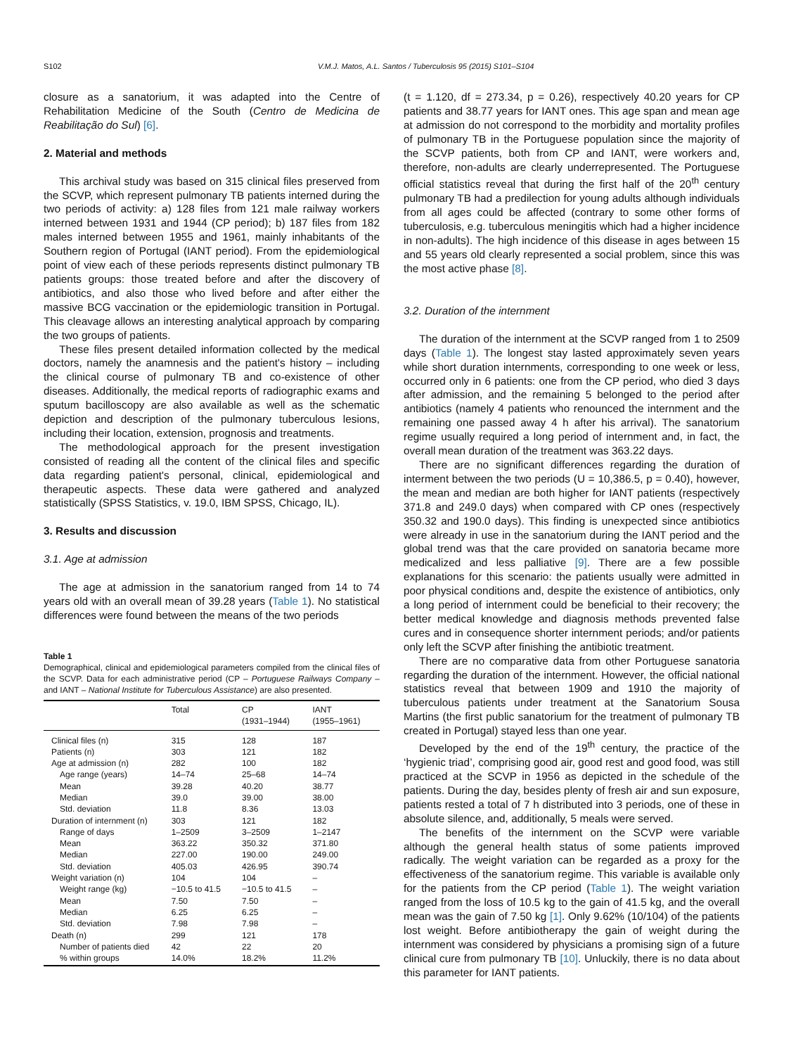S102 V.M.J. Matos, A.L. Santos / Tuberculosis 95 (2015) S101–S104
closure as a sanatorium, it was adapted into the Centre of Rehabilitation Medicine of the South (Centro de Medicina de Reabilitação do Sul) [6].
2. Material and methods
This archival study was based on 315 clinical files preserved from the SCVP, which represent pulmonary TB patients interned during the two periods of activity: a) 128 files from 121 male railway workers interned between 1931 and 1944 (CP period); b) 187 files from 182 males interned between 1955 and 1961, mainly inhabitants of the Southern region of Portugal (IANT period). From the epidemiological point of view each of these periods represents distinct pulmonary TB patients groups: those treated before and after the discovery of antibiotics, and also those who lived before and after either the massive BCG vaccination or the epidemiologic transition in Portugal. This cleavage allows an interesting analytical approach by comparing the two groups of patients.
These files present detailed information collected by the medical doctors, namely the anamnesis and the patient's history – including the clinical course of pulmonary TB and co-existence of other diseases. Additionally, the medical reports of radiographic exams and sputum bacilloscopy are also available as well as the schematic depiction and description of the pulmonary tuberculous lesions, including their location, extension, prognosis and treatments.
The methodological approach for the present investigation consisted of reading all the content of the clinical files and specific data regarding patient's personal, clinical, epidemiological and therapeutic aspects. These data were gathered and analyzed statistically (SPSS Statistics, v. 19.0, IBM SPSS, Chicago, IL).
3. Results and discussion
3.1. Age at admission
The age at admission in the sanatorium ranged from 14 to 74 years old with an overall mean of 39.28 years (Table 1). No statistical differences were found between the means of the two periods
Table 1
Demographical, clinical and epidemiological parameters compiled from the clinical files of the SCVP. Data for each administrative period (CP – Portuguese Railways Company – and IANT – National Institute for Tuberculous Assistance) are also presented.
| | Total | CP (1931–1944) | IANT (1955–1961) |
| --- | --- | --- | --- |
| Clinical files (n) | 315 | 128 | 187 |
| Patients (n) | 303 | 121 | 182 |
| Age at admission (n) | 282 | 100 | 182 |
| Age range (years) | 14–74 | 25–68 | 14–74 |
| Mean | 39.28 | 40.20 | 38.77 |
| Median | 39.0 | 39.00 | 38.00 |
| Std. deviation | 11.8 | 8.36 | 13.03 |
| Duration of internment (n) | 303 | 121 | 182 |
| Range of days | 1–2509 | 3–2509 | 1–2147 |
| Mean | 363.22 | 350.32 | 371.80 |
| Median | 227.00 | 190.00 | 249.00 |
| Std. deviation | 405.03 | 426.95 | 390.74 |
| Weight variation (n) | 104 | 104 | – |
| Weight range (kg) | −10.5 to 41.5 | −10.5 to 41.5 | – |
| Mean | 7.50 | 7.50 | – |
| Median | 6.25 | 6.25 | – |
| Std. deviation | 7.98 | 7.98 | – |
| Death (n) | 299 | 121 | 178 |
| Number of patients died | 42 | 22 | 20 |
| % within groups | 14.0% | 18.2% | 11.2% |
(t = 1.120, df = 273.34, p = 0.26), respectively 40.20 years for CP patients and 38.77 years for IANT ones. This age span and mean age at admission do not correspond to the morbidity and mortality profiles of pulmonary TB in the Portuguese population since the majority of the SCVP patients, both from CP and IANT, were workers and, therefore, non-adults are clearly underrepresented. The Portuguese official statistics reveal that during the first half of the 20<sup>th</sup> century pulmonary TB had a predilection for young adults although individuals from all ages could be affected (contrary to some other forms of tuberculosis, e.g. tuberculous meningitis which had a higher incidence in non-adults). The high incidence of this disease in ages between 15 and 55 years old clearly represented a social problem, since this was the most active phase [8].
3.2. Duration of the internment
The duration of the internment at the SCVP ranged from 1 to 2509 days (Table 1). The longest stay lasted approximately seven years while short duration internments, corresponding to one week or less, occurred only in 6 patients: one from the CP period, who died 3 days after admission, and the remaining 5 belonged to the period after antibiotics (namely 4 patients who renounced the internment and the remaining one passed away 4 h after his arrival). The sanatorium regime usually required a long period of internment and, in fact, the overall mean duration of the treatment was 363.22 days.
There are no significant differences regarding the duration of interment between the two periods (U = 10,386.5, p = 0.40), however, the mean and median are both higher for IANT patients (respectively 371.8 and 249.0 days) when compared with CP ones (respectively 350.32 and 190.0 days). This finding is unexpected since antibiotics were already in use in the sanatorium during the IANT period and the global trend was that the care provided on sanatoria became more medicalized and less palliative [9]. There are a few possible explanations for this scenario: the patients usually were admitted in poor physical conditions and, despite the existence of antibiotics, only a long period of internment could be beneficial to their recovery; the better medical knowledge and diagnosis methods prevented false cures and in consequence shorter internment periods; and/or patients only left the SCVP after finishing the antibiotic treatment.
There are no comparative data from other Portuguese sanatoria regarding the duration of the internment. However, the official national statistics reveal that between 1909 and 1910 the majority of tuberculous patients under treatment at the Sanatorium Sousa Martins (the first public sanatorium for the treatment of pulmonary TB created in Portugal) stayed less than one year.
Developed by the end of the 19<sup>th</sup> century, the practice of the ‘hygienic triad’, comprising good air, good rest and good food, was still practiced at the SCVP in 1956 as depicted in the schedule of the patients. During the day, besides plenty of fresh air and sun exposure, patients rested a total of 7 h distributed into 3 periods, one of these in absolute silence, and, additionally, 5 meals were served.
The benefits of the internment on the SCVP were variable although the general health status of some patients improved radically. The weight variation can be regarded as a proxy for the effectiveness of the sanatorium regime. This variable is available only for the patients from the CP period (Table 1). The weight variation ranged from the loss of 10.5 kg to the gain of 41.5 kg, and the overall mean was the gain of 7.50 kg [1]. Only 9.62% (10/104) of the patients lost weight. Before antibiotherapy the gain of weight during the internment was considered by physicians a promising sign of a future clinical cure from pulmonary TB [10]. Unluckily, there is no data about this parameter for IANT patients.